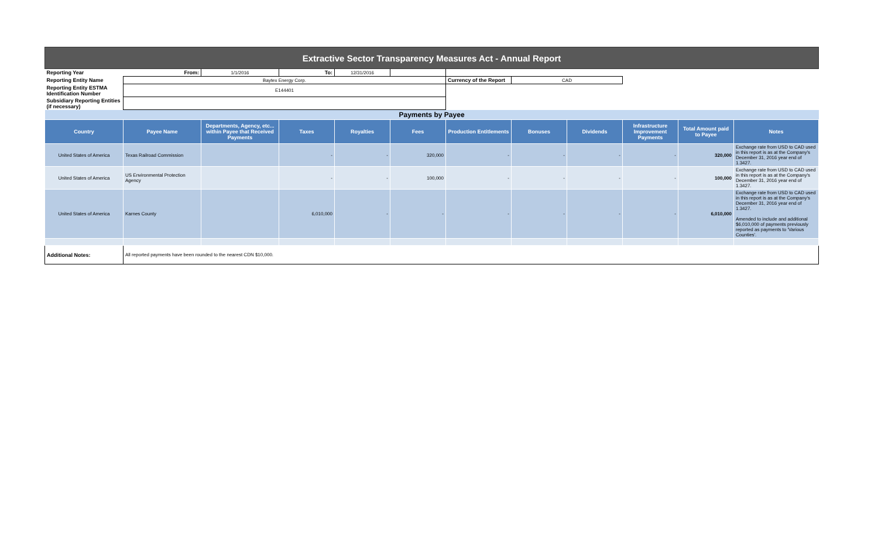| Extractive Sector Transparency Measures Act - Annual Report | | | | | | | | | | | |
| Reporting Year | From: | 1/1/2016 | To: | 12/31/2016 | | | | | | | |
| Reporting Entity Name | Baytex Energy Corp. | | | | | Currency of the Report | CAD | | | | |
| Reporting Entity ESTMA Identification Number | E144401 | | | | | | | | | | |
| Subsidiary Reporting Entities (if necessary) | | | | | | | | | | | |
| Payments by Payee | | | | | | | | | | | |
| Country | Payee Name | Departments, Agency, etc... within Payee that Received Payments | Taxes | Royalties | Fees | Production Entitlements | Bonuses | Dividends | Infrastructure Improvement Payments | Total Amount paid to Payee | Notes |
| United States of America | Texas Railroad Commission | | - | - | 320,000 | - | - | - | - | 320,000 | Exchange rate from USD to CAD used in this report is as at the Company's December 31, 2016 year end of 1.3427. |
| United States of America | US Environmental Protection Agency | | - | - | 100,000 | - | - | - | - | 100,000 | Exchange rate from USD to CAD used in this report is as at the Company's December 31, 2016 year end of 1.3427. |
| United States of America | Karnes County | | 6,010,000 | - | - | - | - | - | - | 6,010,000 | Exchange rate from USD to CAD used in this report is as at the Company's December 31, 2016 year end of 1.3427. Amended to include and additional $6,010,000 of payments previously reported as payments to 'Various Counties'. |
| Additional Notes: | All reported payments have been rounded to the nearest CDN $10,000. | | | | | | | | | | |